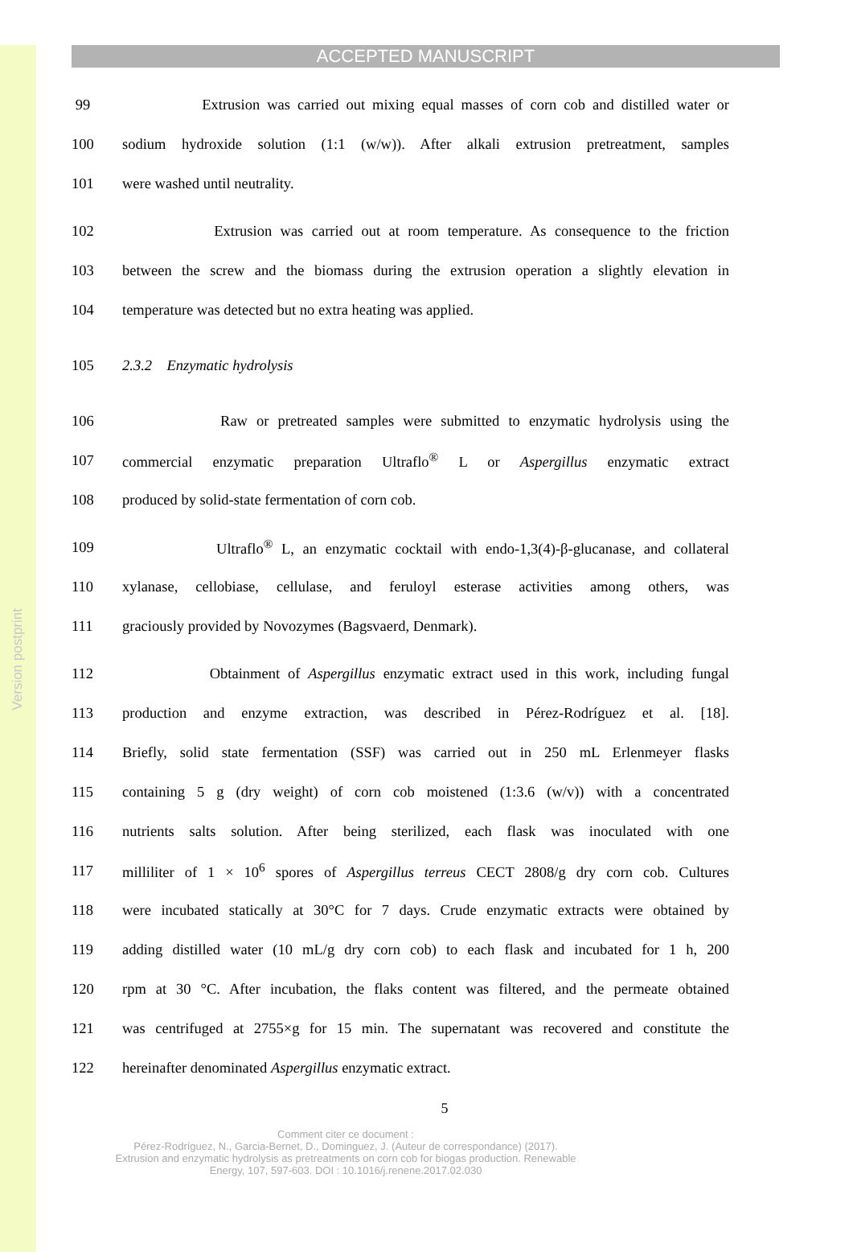Version postprint
ACCEPTED MANUSCRIPT
99 Extrusion was carried out mixing equal masses of corn cob and distilled water or
100 sodium hydroxide solution (1:1 (w/w)). After alkali extrusion pretreatment, samples
101 were washed until neutrality.
102 Extrusion was carried out at room temperature. As consequence to the friction
103 between the screw and the biomass during the extrusion operation a slightly elevation in
104 temperature was detected but no extra heating was applied.
105 2.3.2 Enzymatic hydrolysis
106 Raw or pretreated samples were submitted to enzymatic hydrolysis using the
107 commercial enzymatic preparation Ultraflo<sup>®</sup> L or Aspergillus enzymatic extract
108 produced by solid-state fermentation of corn cob.
109 Ultraflo<sup>®</sup> L, an enzymatic cocktail with endo-1,3(4)-β-glucanase, and collateral
110 xylanase, cellobiase, cellulase, and feruloyl esterase activities among others, was
111 graciously provided by Novozymes (Bagsvaerd, Denmark).
112 Obtainment of Aspergillus enzymatic extract used in this work, including fungal
113 production and enzyme extraction, was described in Pérez-Rodríguez et al. [18].
114 Briefly, solid state fermentation (SSF) was carried out in 250 mL Erlenmeyer flasks
115 containing 5 g (dry weight) of corn cob moistened (1:3.6 (w/v)) with a concentrated
116 nutrients salts solution. After being sterilized, each flask was inoculated with one
117 milliliter of 1 × 10<sup>6</sup> spores of Aspergillus terreus CECT 2808/g dry corn cob. Cultures
118 were incubated statically at 30°C for 7 days. Crude enzymatic extracts were obtained by
119 adding distilled water (10 mL/g dry corn cob) to each flask and incubated for 1 h, 200
120 rpm at 30 °C. After incubation, the flaks content was filtered, and the permeate obtained
121 was centrifuged at 2755×g for 15 min. The supernatant was recovered and constitute the
122 hereinafter denominated Aspergillus enzymatic extract.
5
Comment citer ce document :
Pérez-Rodríguez, N., Garcia-Bernet, D., Dominguez, J. (Auteur de correspondance) (2017).
Extrusion and enzymatic hydrolysis as pretreatments on corn cob for biogas production. Renewable
Energy, 107, 597-603. DOI : 10.1016/j.renene.2017.02.030